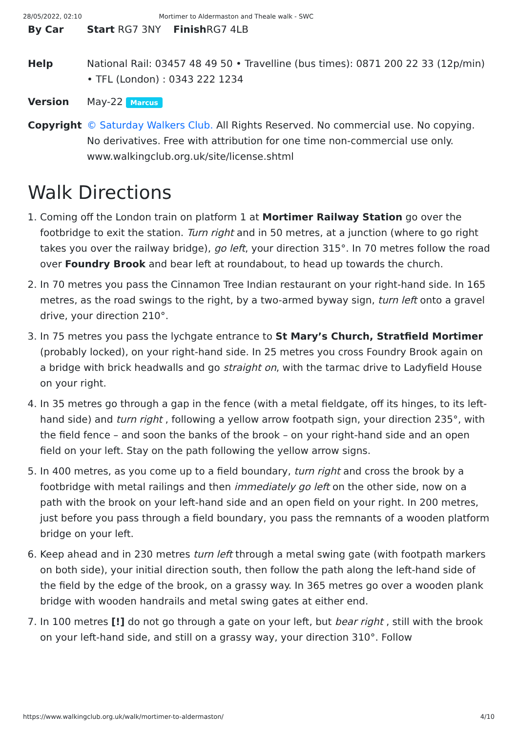28/05/2022, 02:10 Mortimer to Aldermaston and Theale walk - SWC
By Car Start RG7 3NY Finish RG7 4LB
Help National Rail: 03457 48 49 50 • Travelline (bus times): 0871 200 22 33 (12p/min) • TFL (London) : 0343 222 1234
Version May-22 Marcus
Copyright © Saturday Walkers Club. All Rights Reserved. No commercial use. No copying. No derivatives. Free with attribution for one time non-commercial use only. www.walkingclub.org.uk/site/license.shtml
Walk Directions
1. Coming off the London train on platform 1 at Mortimer Railway Station go over the footbridge to exit the station. Turn right and in 50 metres, at a junction (where to go right takes you over the railway bridge), go left, your direction 315°. In 70 metres follow the road over Foundry Brook and bear left at roundabout, to head up towards the church.
2. In 70 metres you pass the Cinnamon Tree Indian restaurant on your right-hand side. In 165 metres, as the road swings to the right, by a two-armed byway sign, turn left onto a gravel drive, your direction 210°.
3. In 75 metres you pass the lychgate entrance to St Mary’s Church, Stratfield Mortimer (probably locked), on your right-hand side. In 25 metres you cross Foundry Brook again on a bridge with brick headwalls and go straight on, with the tarmac drive to Ladyfield House on your right.
4. In 35 metres go through a gap in the fence (with a metal fieldgate, off its hinges, to its left-hand side) and turn right , following a yellow arrow footpath sign, your direction 235°, with the field fence – and soon the banks of the brook – on your right-hand side and an open field on your left. Stay on the path following the yellow arrow signs.
5. In 400 metres, as you come up to a field boundary, turn right and cross the brook by a footbridge with metal railings and then immediately go left on the other side, now on a path with the brook on your left-hand side and an open field on your right. In 200 metres, just before you pass through a field boundary, you pass the remnants of a wooden platform bridge on your left.
6. Keep ahead and in 230 metres turn left through a metal swing gate (with footpath markers on both side), your initial direction south, then follow the path along the left-hand side of the field by the edge of the brook, on a grassy way. In 365 metres go over a wooden plank bridge with wooden handrails and metal swing gates at either end.
7. In 100 metres [!] do not go through a gate on your left, but bear right , still with the brook on your left-hand side, and still on a grassy way, your direction 310°. Follow
https://www.walkingclub.org.uk/walk/mortimer-to-aldermaston/ 4/10